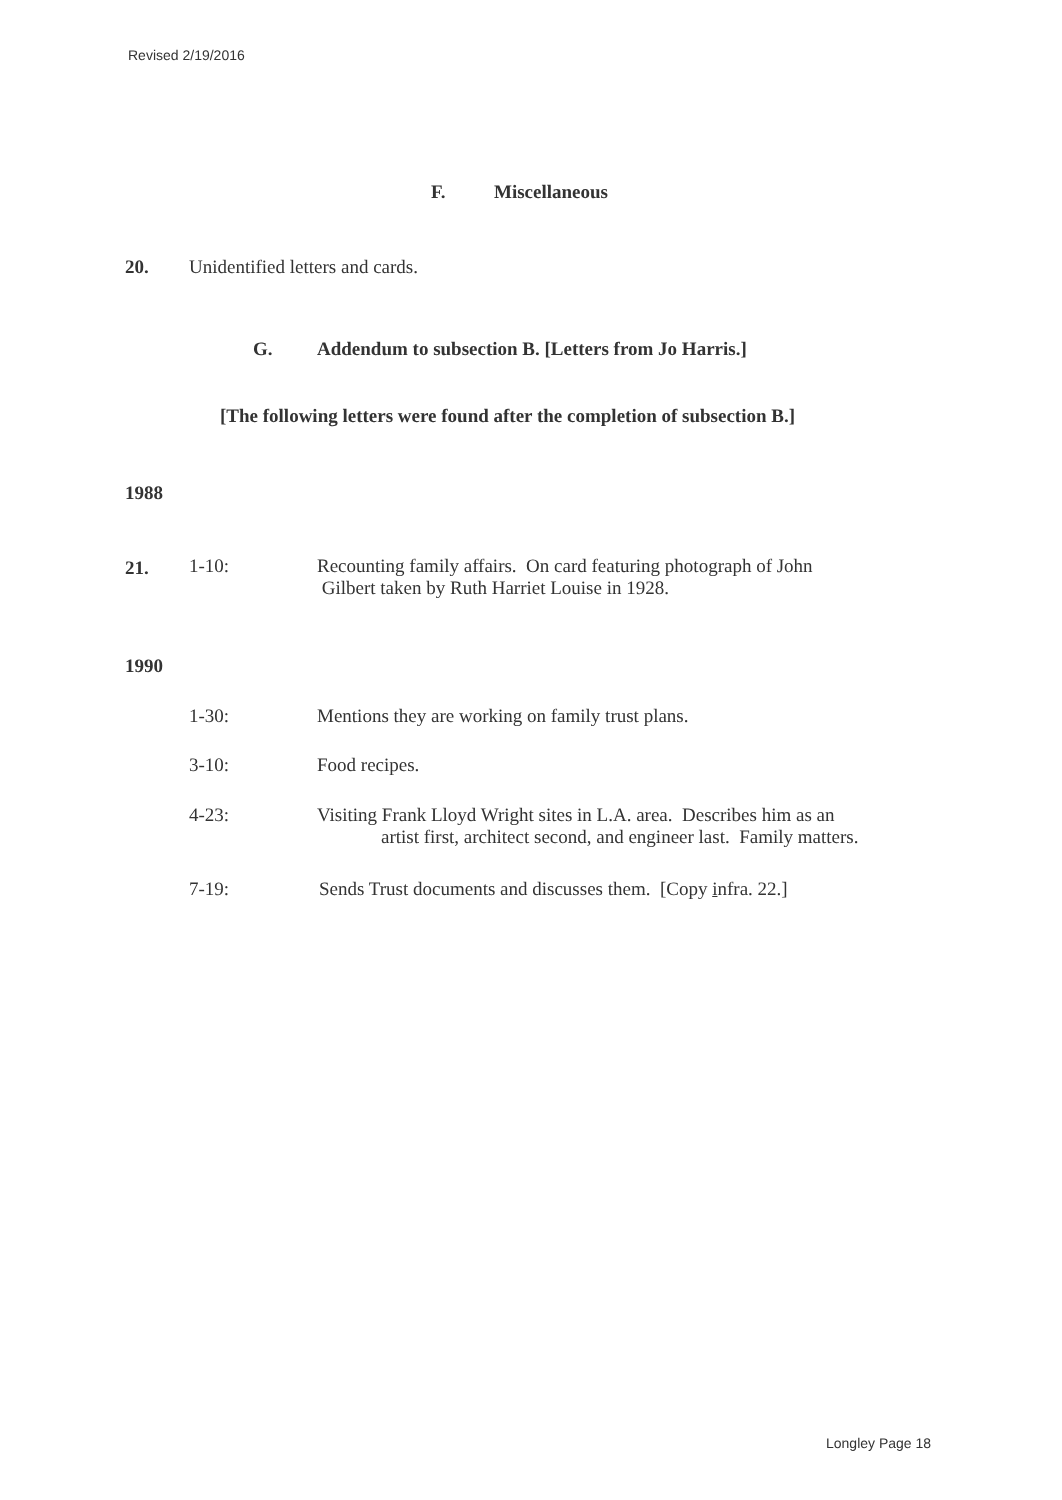Revised 2/19/2016
F. Miscellaneous
20. Unidentified letters and cards.
G. Addendum to subsection B. [Letters from Jo Harris.]
[The following letters were found after the completion of subsection B.]
1988
21. 1-10:
Recounting family affairs. On card featuring photograph of John
Gilbert taken by Ruth Harriet Louise in 1928.
1990
1-30: Mentions they are working on family trust plans.
3-10: Food recipes.
4-23:
Visiting Frank Lloyd Wright sites in L.A. area. Describes him as an
artist first, architect second, and engineer last. Family matters.
7-19: Sends Trust documents and discusses them. [Copy infra. 22.]
Longley Page 18